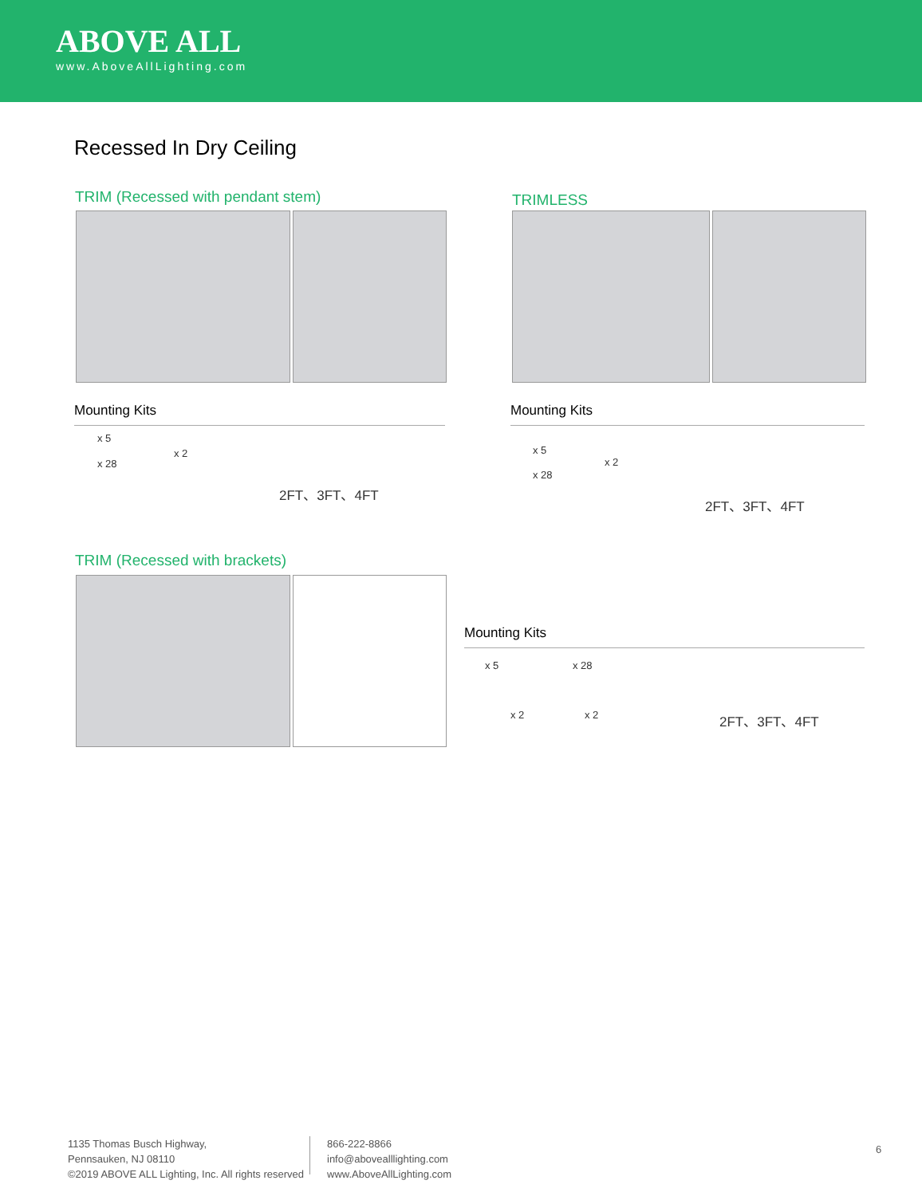ABOVE ALL
www.AboveAllLighting.com
Recessed In Dry Ceiling
TRIM (Recessed with pendant stem)
TRIMLESS
Mounting Kits
x 5
x 28
x 2
2FT、3FT、4FT
Mounting Kits
x 5
x 28
x 2
2FT、3FT、4FT
TRIM (Recessed with brackets)
Mounting Kits
x 5 x 28
x 2 x 2 2FT、3FT、4FT
1135 Thomas Busch Highway,
Pennsauken, NJ 08110
©2019 ABOVE ALL Lighting, Inc. All rights reserved
866-222-8866
info@abovealllighting.com
www.AboveAllLighting.com
6